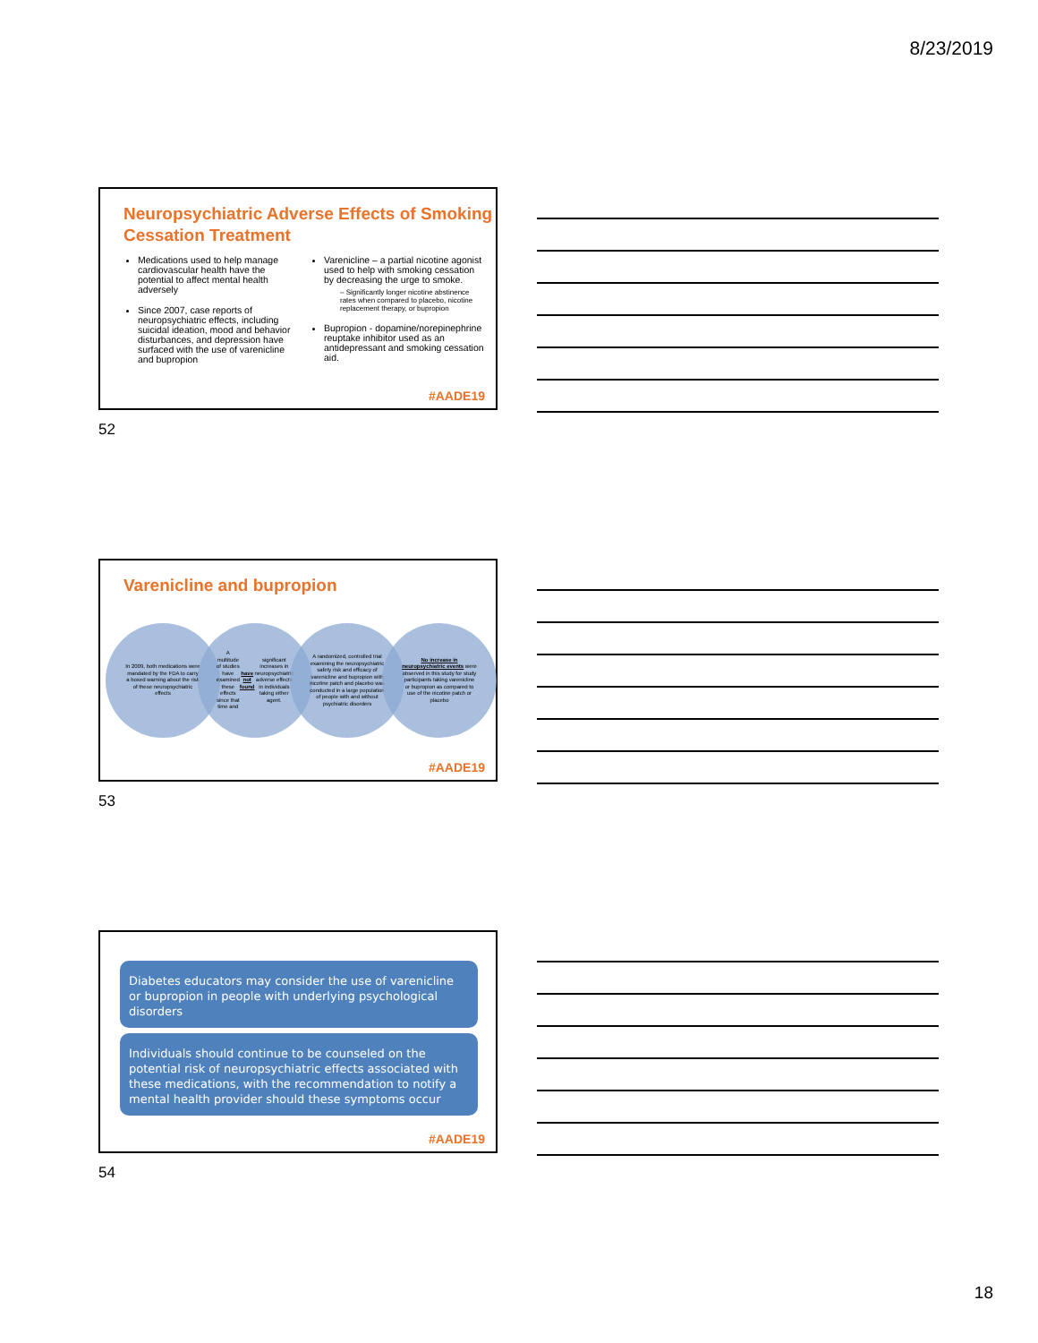8/23/2019
Neuropsychiatric Adverse Effects of Smoking Cessation Treatment
Medications used to help manage cardiovascular health have the potential to affect mental health adversely
Since 2007, case reports of neuropsychiatric effects, including suicidal ideation, mood and behavior disturbances, and depression have surfaced with the use of varenicline and bupropion
Varenicline – a partial nicotine agonist used to help with smoking cessation by decreasing the urge to smoke.
– Significantly longer nicotine abstinence rates when compared to placebo, nicotine replacement therapy, or bupropion
Bupropion - dopamine/norepinephrine reuptake inhibitor used as an antidepressant and smoking cessation aid.
#AADE19
52
Varenicline and bupropion
In 2009, both medications were mandated by the FDA to carry a boxed warning about the risk of these neuropsychiatric effects
A multitude of studies have examined these effects since that time and have not found significant increases in neuropsychiatric adverse effects in individuals taking either agent.
A randomized, controlled trial examining the neuropsychiatric safety risk and efficacy of varenicline and bupropion with nicotine patch and placebo was conducted in a large population of people with and without psychiatric disorders
No increase in neuropsychiatric events were observed in this study for study participants taking varenicline or bupropion as compared to use of the nicotine patch or placebo
#AADE19
53
Diabetes educators may consider the use of varenicline or bupropion in people with underlying psychological disorders
Individuals should continue to be counseled on the potential risk of neuropsychiatric effects associated with these medications, with the recommendation to notify a mental health provider should these symptoms occur
#AADE19
54
18